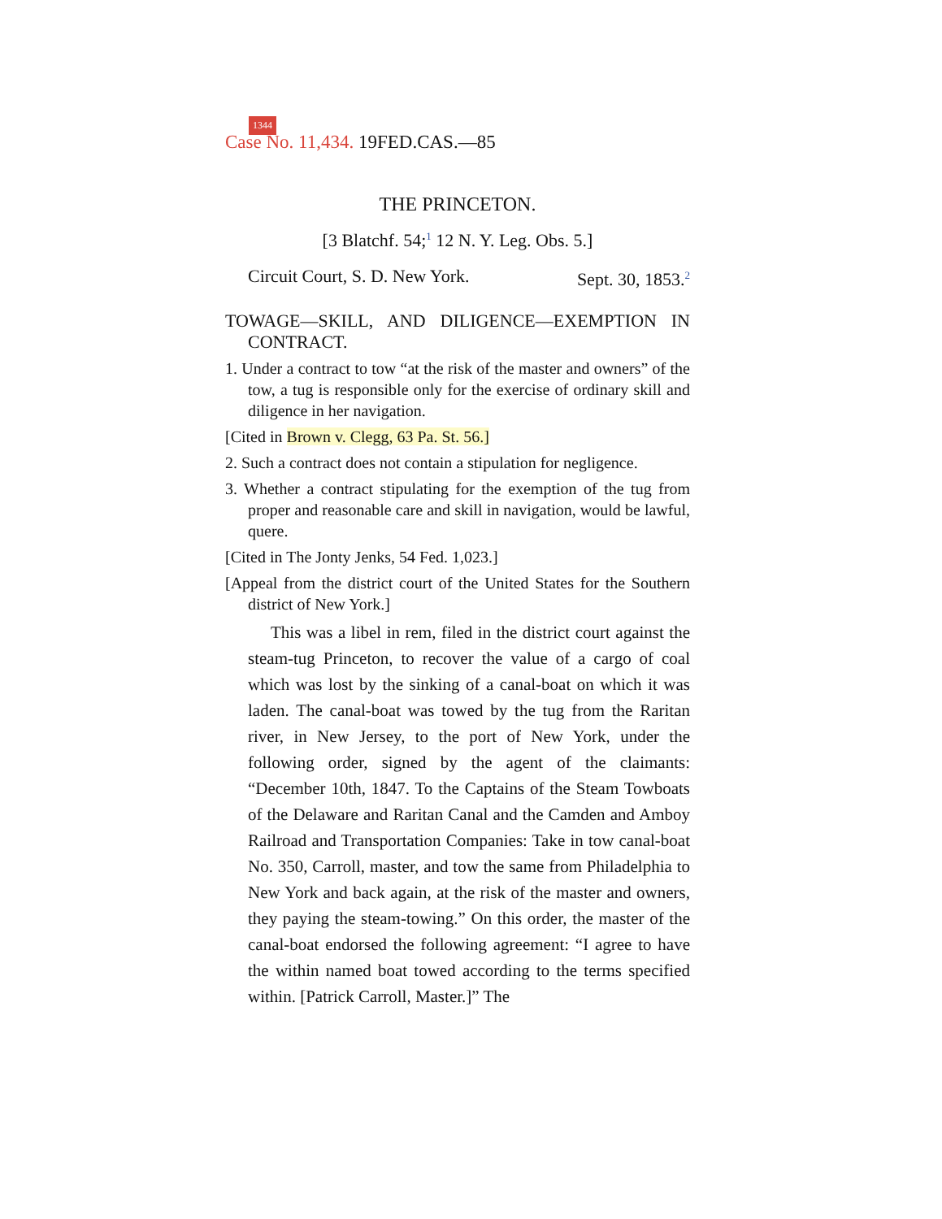1344
Case No. 11,434. 19FED.CAS.—85
THE PRINCETON.
[3 Blatchf. 54;<sup>1</sup> 12 N. Y. Leg. Obs. 5.]
Circuit Court, S. D. New York. Sept. 30, 1853.<sup>2</sup>
TOWAGE—SKILL, AND DILIGENCE—EXEMPTION IN CONTRACT.
1. Under a contract to tow “at the risk of the master and owners” of the tow, a tug is responsible only for the exercise of ordinary skill and diligence in her navigation.
[Cited in Brown v. Clegg, 63 Pa. St. 56.]
2. Such a contract does not contain a stipulation for negligence.
3. Whether a contract stipulating for the exemption of the tug from proper and reasonable care and skill in navigation, would be lawful, quere.
[Cited in The Jonty Jenks, 54 Fed. 1,023.]
[Appeal from the district court of the United States for the Southern district of New York.]
This was a libel in rem, filed in the district court against the steam-tug Princeton, to recover the value of a cargo of coal which was lost by the sinking of a canal-boat on which it was laden. The canal-boat was towed by the tug from the Raritan river, in New Jersey, to the port of New York, under the following order, signed by the agent of the claimants: “December 10th, 1847. To the Captains of the Steam Towboats of the Delaware and Raritan Canal and the Camden and Amboy Railroad and Transportation Companies: Take in tow canal-boat No. 350, Carroll, master, and tow the same from Philadelphia to New York and back again, at the risk of the master and owners, they paying the steam-towing.” On this order, the master of the canal-boat endorsed the following agreement: “I agree to have the within named boat towed according to the terms specified within. [Patrick Carroll, Master.]” The